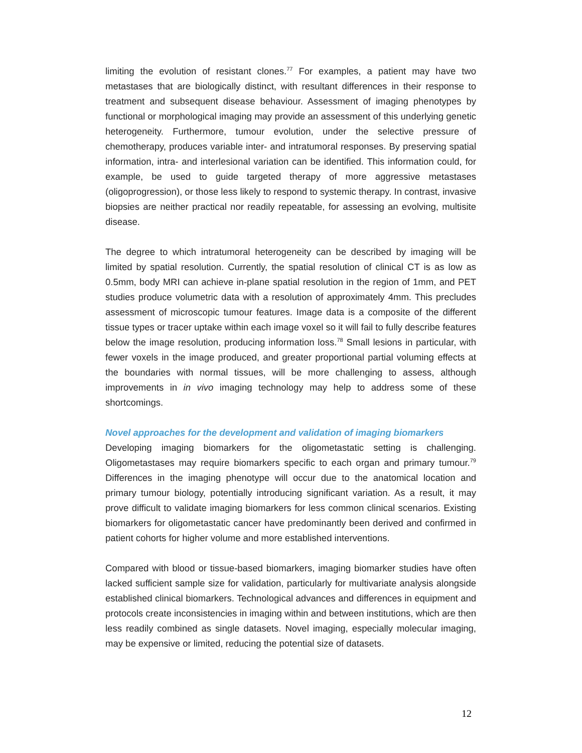limiting the evolution of resistant clones.<sup>77</sup> For examples, a patient may have two metastases that are biologically distinct, with resultant differences in their response to treatment and subsequent disease behaviour. Assessment of imaging phenotypes by functional or morphological imaging may provide an assessment of this underlying genetic heterogeneity. Furthermore, tumour evolution, under the selective pressure of chemotherapy, produces variable inter- and intratumoral responses. By preserving spatial information, intra- and interlesional variation can be identified. This information could, for example, be used to guide targeted therapy of more aggressive metastases (oligoprogression), or those less likely to respond to systemic therapy. In contrast, invasive biopsies are neither practical nor readily repeatable, for assessing an evolving, multisite disease.
The degree to which intratumoral heterogeneity can be described by imaging will be limited by spatial resolution. Currently, the spatial resolution of clinical CT is as low as 0.5mm, body MRI can achieve in-plane spatial resolution in the region of 1mm, and PET studies produce volumetric data with a resolution of approximately 4mm. This precludes assessment of microscopic tumour features. Image data is a composite of the different tissue types or tracer uptake within each image voxel so it will fail to fully describe features below the image resolution, producing information loss.<sup>78</sup> Small lesions in particular, with fewer voxels in the image produced, and greater proportional partial voluming effects at the boundaries with normal tissues, will be more challenging to assess, although improvements in in vivo imaging technology may help to address some of these shortcomings.
Novel approaches for the development and validation of imaging biomarkers
Developing imaging biomarkers for the oligometastatic setting is challenging. Oligometastases may require biomarkers specific to each organ and primary tumour.<sup>79</sup> Differences in the imaging phenotype will occur due to the anatomical location and primary tumour biology, potentially introducing significant variation. As a result, it may prove difficult to validate imaging biomarkers for less common clinical scenarios. Existing biomarkers for oligometastatic cancer have predominantly been derived and confirmed in patient cohorts for higher volume and more established interventions.
Compared with blood or tissue-based biomarkers, imaging biomarker studies have often lacked sufficient sample size for validation, particularly for multivariate analysis alongside established clinical biomarkers. Technological advances and differences in equipment and protocols create inconsistencies in imaging within and between institutions, which are then less readily combined as single datasets. Novel imaging, especially molecular imaging, may be expensive or limited, reducing the potential size of datasets.
12